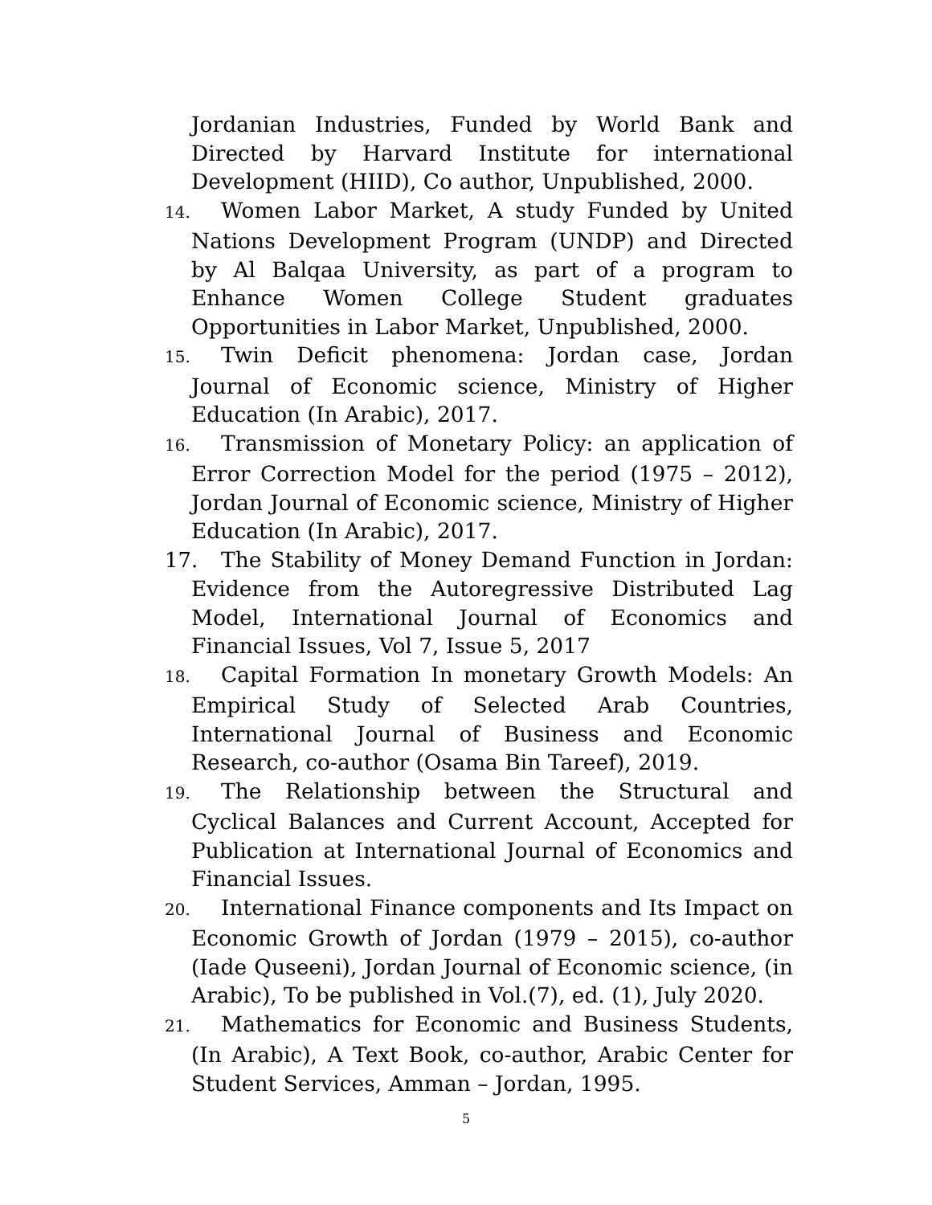Jordanian Industries, Funded by World Bank and Directed by Harvard Institute for international Development (HIID), Co author, Unpublished, 2000.
14. Women Labor Market, A study Funded by United Nations Development Program (UNDP) and Directed by Al Balqaa University, as part of a program to Enhance Women College Student graduates Opportunities in Labor Market, Unpublished, 2000.
15. Twin Deficit phenomena: Jordan case, Jordan Journal of Economic science, Ministry of Higher Education (In Arabic), 2017.
16. Transmission of Monetary Policy: an application of Error Correction Model for the period (1975 – 2012), Jordan Journal of Economic science, Ministry of Higher Education (In Arabic), 2017.
17. The Stability of Money Demand Function in Jordan: Evidence from the Autoregressive Distributed Lag Model, International Journal of Economics and Financial Issues, Vol 7, Issue 5, 2017
18. Capital Formation In monetary Growth Models: An Empirical Study of Selected Arab Countries, International Journal of Business and Economic Research, co-author (Osama Bin Tareef), 2019.
19. The Relationship between the Structural and Cyclical Balances and Current Account, Accepted for Publication at International Journal of Economics and Financial Issues.
20. International Finance components and Its Impact on Economic Growth of Jordan (1979 – 2015), co-author (Iade Quseeni), Jordan Journal of Economic science, (in Arabic), To be published in Vol.(7), ed. (1), July 2020.
21. Mathematics for Economic and Business Students, (In Arabic), A Text Book, co-author, Arabic Center for Student Services, Amman – Jordan, 1995.
5